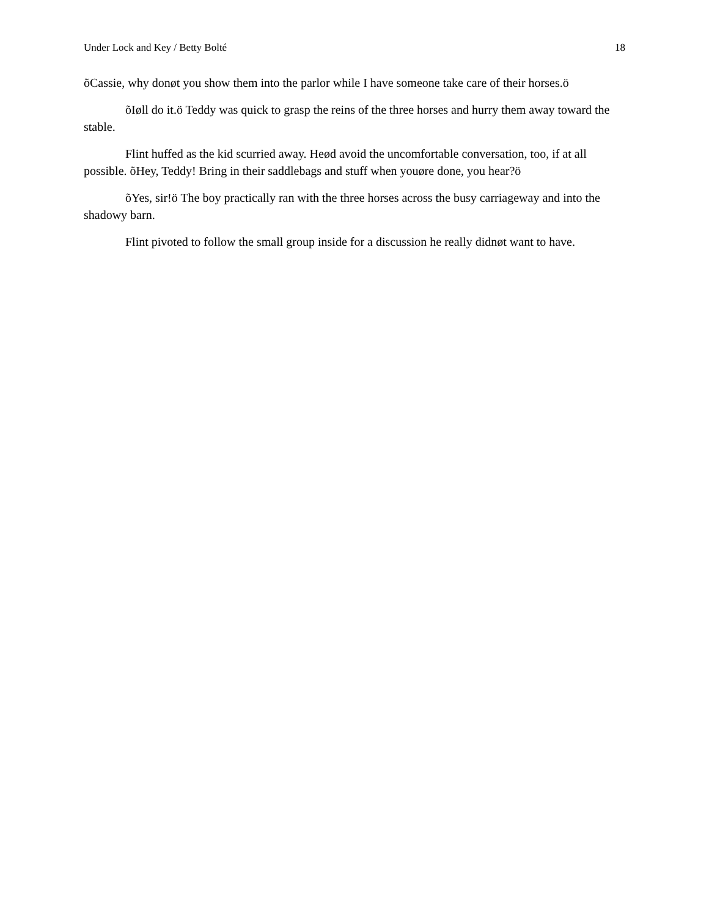Under Lock and Key / Betty Bolté 18
õCassie, why donøt you show them into the parlor while I have someone take care of their horses.ö
õIøll do it.ö Teddy was quick to grasp the reins of the three horses and hurry them away toward the stable.
Flint huffed as the kid scurried away. Heød avoid the uncomfortable conversation, too, if at all possible. õHey, Teddy! Bring in their saddlebags and stuff when youøre done, you hear?ö
õYes, sir!ö The boy practically ran with the three horses across the busy carriageway and into the shadowy barn.
Flint pivoted to follow the small group inside for a discussion he really didnøt want to have.